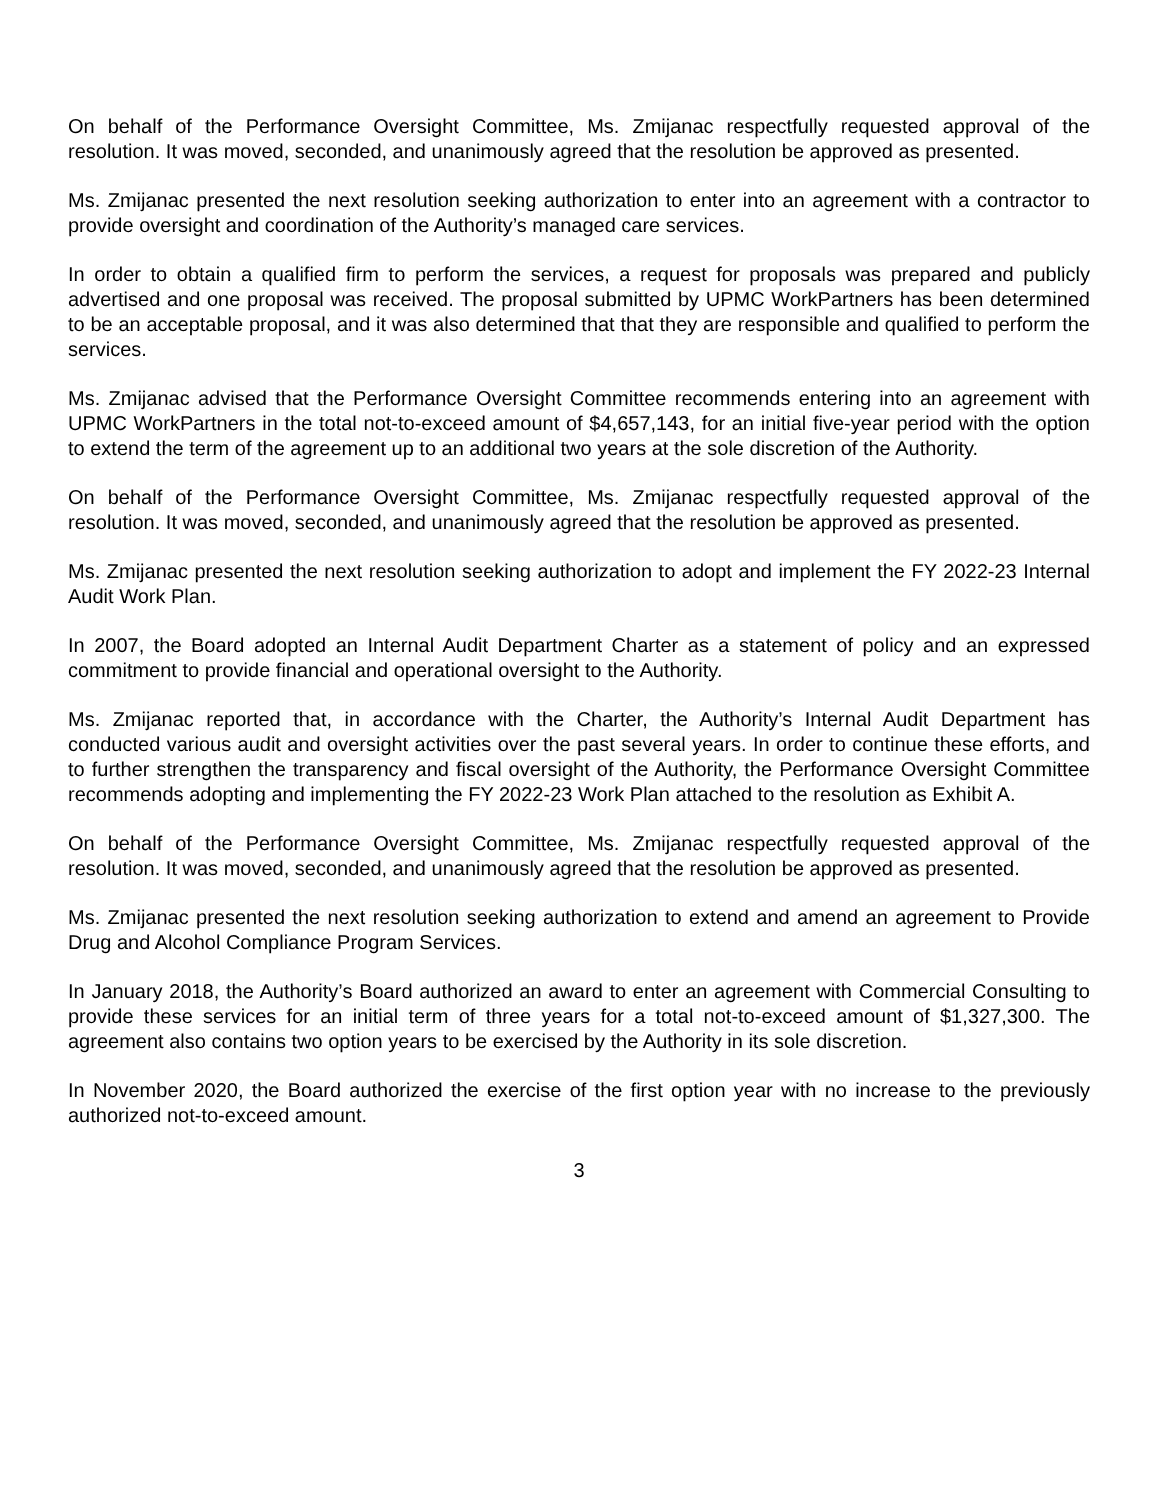On behalf of the Performance Oversight Committee, Ms. Zmijanac respectfully requested approval of the resolution. It was moved, seconded, and unanimously agreed that the resolution be approved as presented.
Ms. Zmijanac presented the next resolution seeking authorization to enter into an agreement with a contractor to provide oversight and coordination of the Authority’s managed care services.
In order to obtain a qualified firm to perform the services, a request for proposals was prepared and publicly advertised and one proposal was received. The proposal submitted by UPMC WorkPartners has been determined to be an acceptable proposal, and it was also determined that that they are responsible and qualified to perform the services.
Ms. Zmijanac advised that the Performance Oversight Committee recommends entering into an agreement with UPMC WorkPartners in the total not-to-exceed amount of $4,657,143, for an initial five-year period with the option to extend the term of the agreement up to an additional two years at the sole discretion of the Authority.
On behalf of the Performance Oversight Committee, Ms. Zmijanac respectfully requested approval of the resolution. It was moved, seconded, and unanimously agreed that the resolution be approved as presented.
Ms. Zmijanac presented the next resolution seeking authorization to adopt and implement the FY 2022-23 Internal Audit Work Plan.
In 2007, the Board adopted an Internal Audit Department Charter as a statement of policy and an expressed commitment to provide financial and operational oversight to the Authority.
Ms. Zmijanac reported that, in accordance with the Charter, the Authority’s Internal Audit Department has conducted various audit and oversight activities over the past several years. In order to continue these efforts, and to further strengthen the transparency and fiscal oversight of the Authority, the Performance Oversight Committee recommends adopting and implementing the FY 2022-23 Work Plan attached to the resolution as Exhibit A.
On behalf of the Performance Oversight Committee, Ms. Zmijanac respectfully requested approval of the resolution. It was moved, seconded, and unanimously agreed that the resolution be approved as presented.
Ms. Zmijanac presented the next resolution seeking authorization to extend and amend an agreement to Provide Drug and Alcohol Compliance Program Services.
In January 2018, the Authority’s Board authorized an award to enter an agreement with Commercial Consulting to provide these services for an initial term of three years for a total not-to-exceed amount of $1,327,300. The agreement also contains two option years to be exercised by the Authority in its sole discretion.
In November 2020, the Board authorized the exercise of the first option year with no increase to the previously authorized not-to-exceed amount.
3